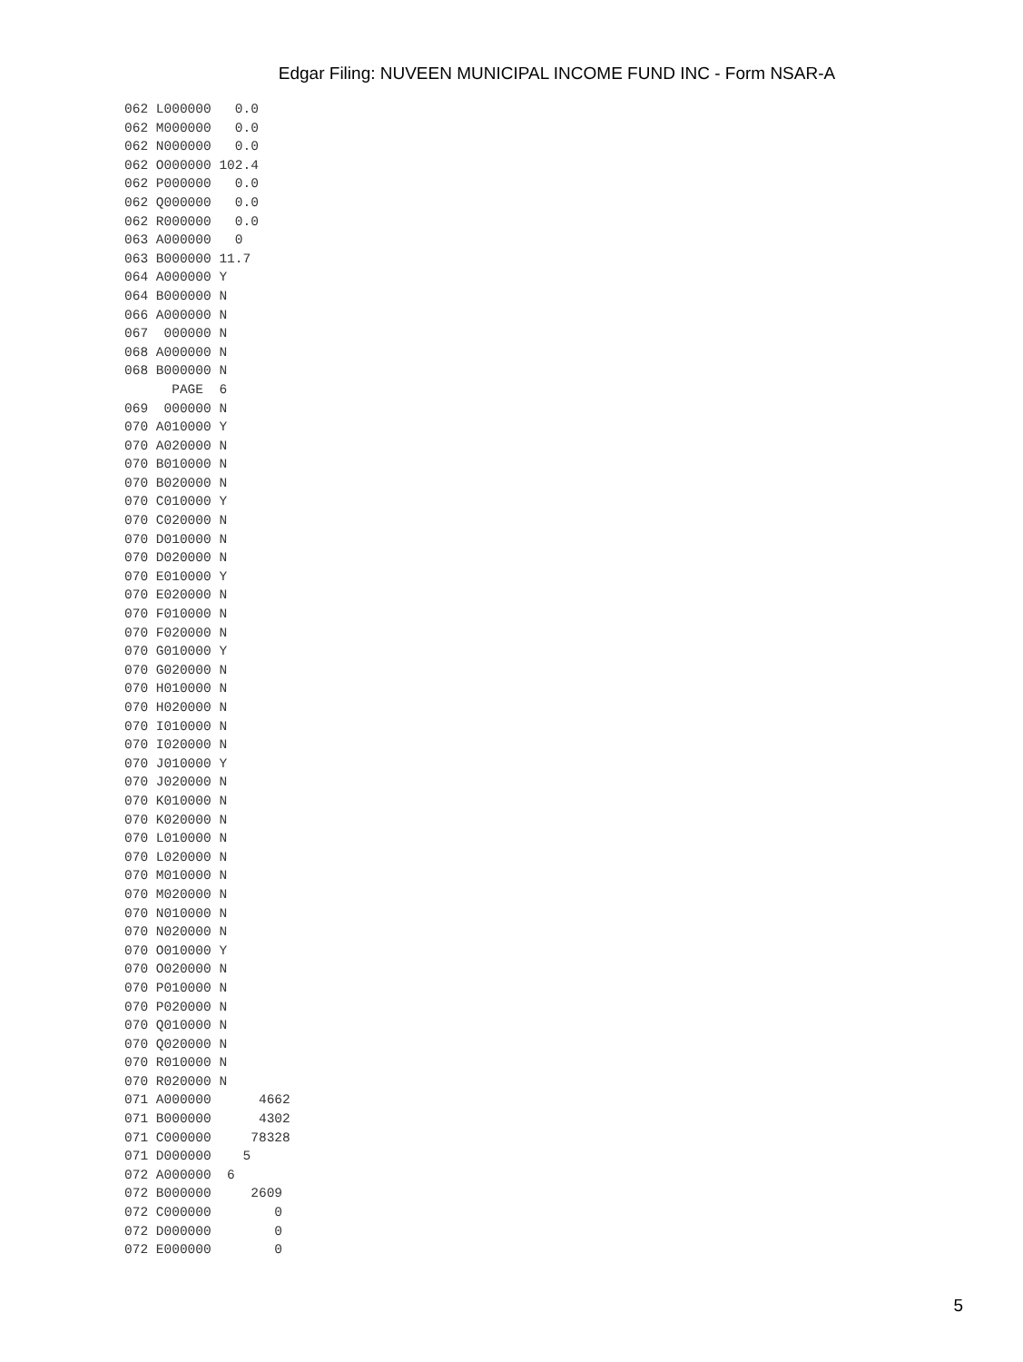Edgar Filing: NUVEEN MUNICIPAL INCOME FUND INC - Form NSAR-A
062 L000000   0.0
062 M000000   0.0
062 N000000   0.0
062 O000000 102.4
062 P000000   0.0
062 Q000000   0.0
062 R000000   0.0
063 A000000   0
063 B000000 11.7
064 A000000 Y
064 B000000 N
066 A000000 N
067  000000 N
068 A000000 N
068 B000000 N
      PAGE  6
069  000000 N
070 A010000 Y
070 A020000 N
070 B010000 N
070 B020000 N
070 C010000 Y
070 C020000 N
070 D010000 N
070 D020000 N
070 E010000 Y
070 E020000 N
070 F010000 N
070 F020000 N
070 G010000 Y
070 G020000 N
070 H010000 N
070 H020000 N
070 I010000 N
070 I020000 N
070 J010000 Y
070 J020000 N
070 K010000 N
070 K020000 N
070 L010000 N
070 L020000 N
070 M010000 N
070 M020000 N
070 N010000 N
070 N020000 N
070 O010000 Y
070 O020000 N
070 P010000 N
070 P020000 N
070 Q010000 N
070 Q020000 N
070 R010000 N
070 R020000 N
071 A000000      4662
071 B000000      4302
071 C000000     78328
071 D000000    5
072 A000000  6
072 B000000     2609
072 C000000        0
072 D000000        0
072 E000000        0
5